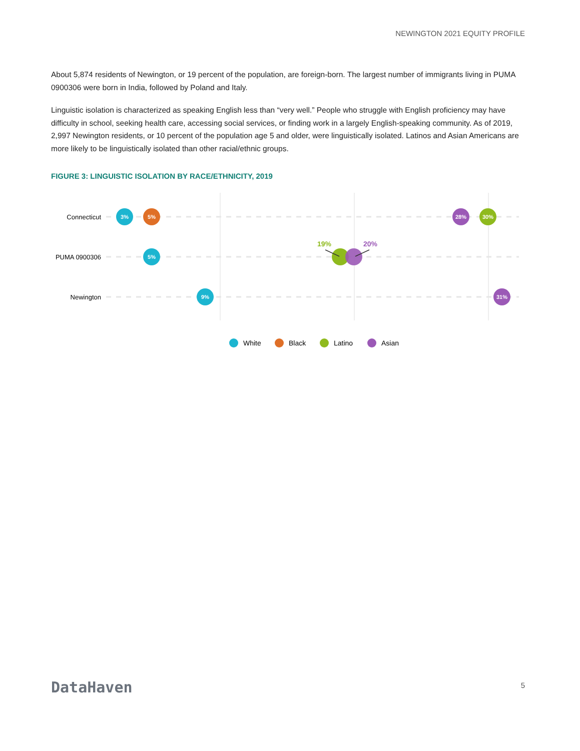NEWINGTON 2021 EQUITY PROFILE
About 5,874 residents of Newington, or 19 percent of the population, are foreign-born. The largest number of immigrants living in PUMA 0900306 were born in India, followed by Poland and Italy.
Linguistic isolation is characterized as speaking English less than “very well.” People who struggle with English proficiency may have difficulty in school, seeking health care, accessing social services, or finding work in a largely English-speaking community. As of 2019, 2,997 Newington residents, or 10 percent of the population age 5 and older, were linguistically isolated. Latinos and Asian Americans are more likely to be linguistically isolated than other racial/ethnic groups.
FIGURE 3: LINGUISTIC ISOLATION BY RACE/ETHNICITY, 2019
Connecticut
PUMA 0900306
Newington
3%
5%
28%
30%
5%
9%
31%
19%
20%
White
Black
Latino
Asian
DataHaven 5